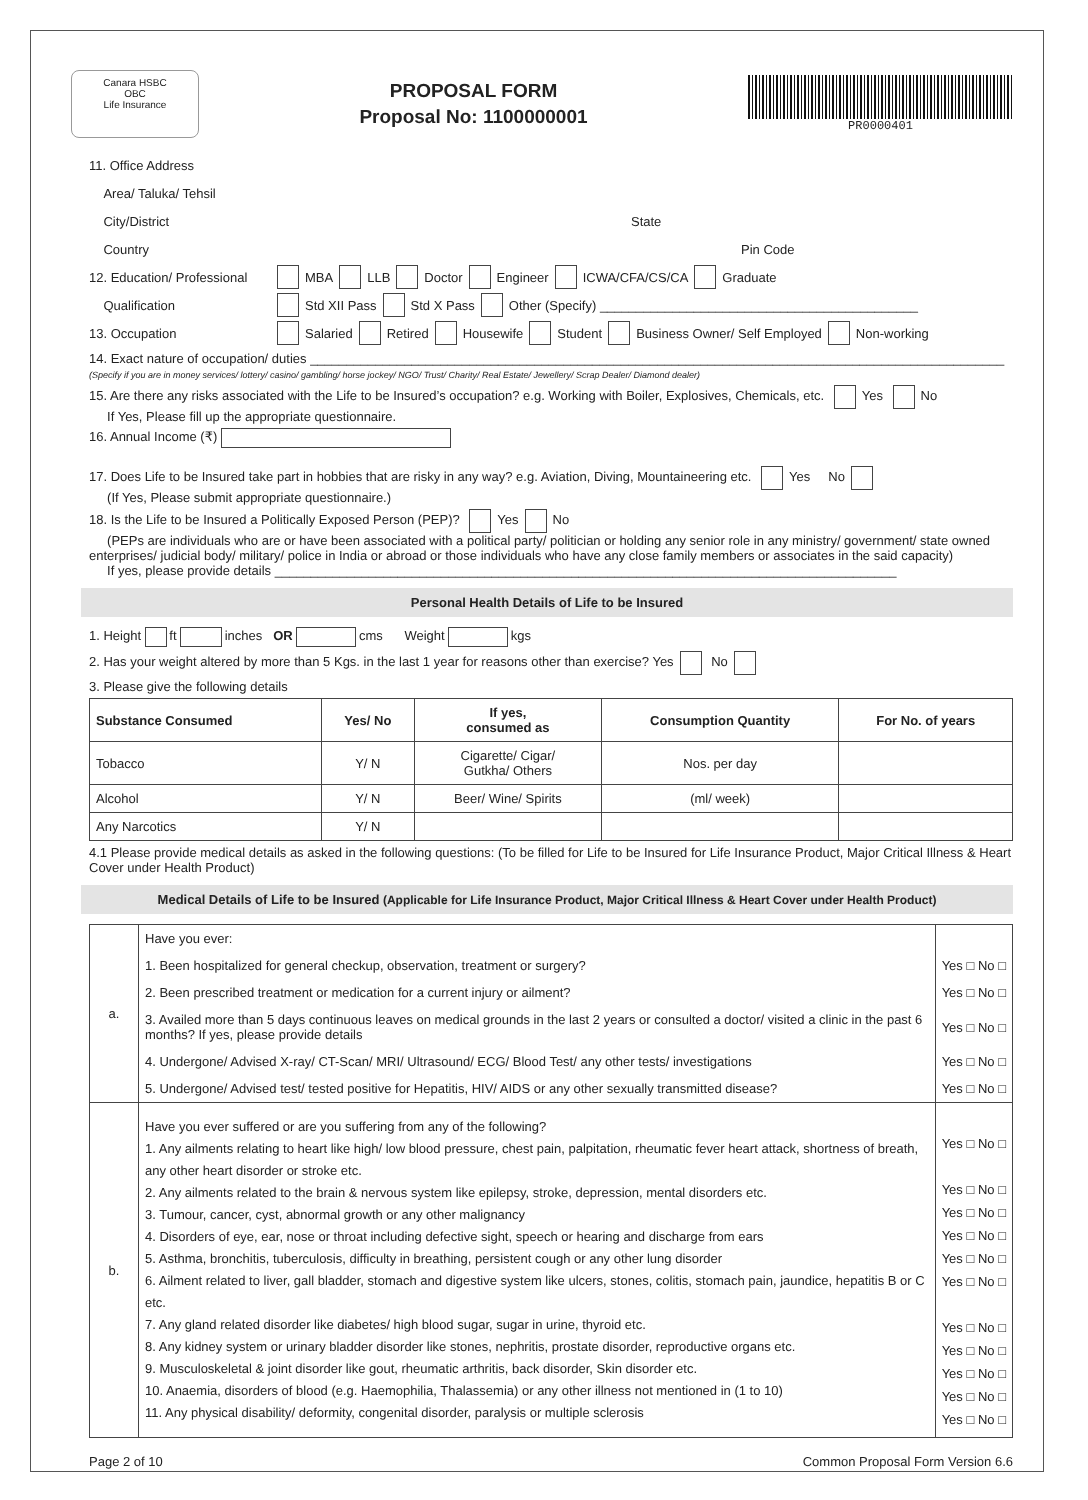Canara HSBC
OBC
Life Insurance
PROPOSAL FORM
Proposal No: 1100000001
PR0000401
11. Office Address
Area/ Taluka/ Tehsil
City/District State
Country Pin Code
12. Education/ Professional MBA LLB Doctor Engineer ICWA/CFA/CS/CA Graduate
Qualification Std XII Pass Std X Pass Other (Specify) ____________________________________________
13. Occupation Salaried Retired Housewife Student Business Owner/ Self Employed Non-working
14. Exact nature of occupation/ duties ________________________________________________________________________________________________
(Specify if you are in money services/ lottery/ casino/ gambling/ horse jockey/ NGO/ Trust/ Charity/ Real Estate/ Jewellery/ Scrap Dealer/ Diamond dealer)
15. Are there any risks associated with the Life to be Insured’s occupation? e.g. Working with Boiler, Explosives, Chemicals, etc. Yes No
If Yes, Please fill up the appropriate questionnaire.
16. Annual Income (₹)
17. Does Life to be Insured take part in hobbies that are risky in any way? e.g. Aviation, Diving, Mountaineering etc. Yes No
(If Yes, Please submit appropriate questionnaire.)
18. Is the Life to be Insured a Politically Exposed Person (PEP)? Yes No
(PEPs are individuals who are or have been associated with a political party/ politician or holding any senior role in any ministry/ government/ state owned enterprises/ judicial body/ military/ police in India or abroad or those individuals who have any close family members or associates in the said capacity)
If yes, please provide details ______________________________________________________________________________________
Personal Health Details of Life to be Insured
1. Height ft inches OR cms Weight kgs
2. Has your weight altered by more than 5 Kgs. in the last 1 year for reasons other than exercise? Yes No
3. Please give the following details
| Substance Consumed | Yes/ No | If yes, consumed as | Consumption Quantity | For No. of years |
| --- | --- | --- | --- | --- |
| Tobacco | Y/ N | Cigarette/ Cigar/ Gutkha/ Others | Nos. per day | |
| Alcohol | Y/ N | Beer/ Wine/ Spirits | (ml/ week) | |
| Any Narcotics | Y/ N | | | |
4.1 Please provide medical details as asked in the following questions: (To be filled for Life to be Insured for Life Insurance Product, Major Critical Illness & Heart Cover under Health Product)
Medical Details of Life to be Insured (Applicable for Life Insurance Product, Major Critical Illness & Heart Cover under Health Product)
| a. | Have you ever: | |
| | 1. Been hospitalized for general checkup, observation, treatment or surgery? | Yes □ No □ |
| | 2. Been prescribed treatment or medication for a current injury or ailment? | Yes □ No □ |
| | 3. Availed more than 5 days continuous leaves on medical grounds in the last 2 years or consulted a doctor/ visited a clinic in the past 6 months? If yes, please provide details | Yes □ No □ |
| | 4. Undergone/ Advised X-ray/ CT-Scan/ MRI/ Ultrasound/ ECG/ Blood Test/ any other tests/ investigations | Yes □ No □ |
| | 5. Undergone/ Advised test/ tested positive for Hepatitis, HIV/ AIDS or any other sexually transmitted disease? | Yes □ No □ |
| b. | Have you ever suffered or are you suffering from any of the following? 1. Any ailments relating to heart like high/ low blood pressure, chest pain, palpitation, rheumatic fever heart attack, shortness of breath, any other heart disorder or stroke etc. 2. Any ailments related to the brain & nervous system like epilepsy, stroke, depression, mental disorders etc. 3. Tumour, cancer, cyst, abnormal growth or any other malignancy 4. Disorders of eye, ear, nose or throat including defective sight, speech or hearing and discharge from ears 5. Asthma, bronchitis, tuberculosis, difficulty in breathing, persistent cough or any other lung disorder 6. Ailment related to liver, gall bladder, stomach and digestive system like ulcers, stones, colitis, stomach pain, jaundice, hepatitis B or C etc. 7. Any gland related disorder like diabetes/ high blood sugar, sugar in urine, thyroid etc. 8. Any kidney system or urinary bladder disorder like stones, nephritis, prostate disorder, reproductive organs etc. 9. Musculoskeletal & joint disorder like gout, rheumatic arthritis, back disorder, Skin disorder etc. 10. Anaemia, disorders of blood (e.g. Haemophilia, Thalassemia) or any other illness not mentioned in (1 to 10) 11. Any physical disability/ deformity, congenital disorder, paralysis or multiple sclerosis | Yes □ No □ Yes □ No □ Yes □ No □ Yes □ No □ Yes □ No □ Yes □ No □ Yes □ No □ Yes □ No □ Yes □ No □ Yes □ No □ Yes □ No □ |
Page 2 of 10 Common Proposal Form Version 6.6